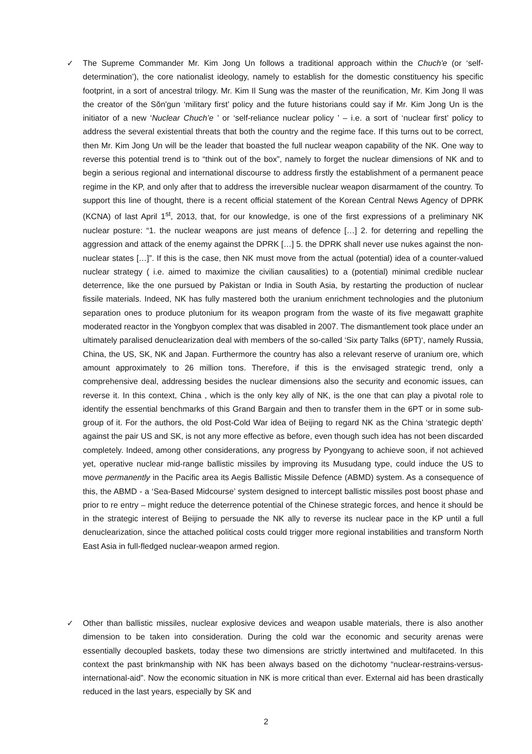✓ The Supreme Commander Mr. Kim Jong Un follows a traditional approach within the Chuch'e (or ‘self-determination’), the core nationalist ideology, namely to establish for the domestic constituency his specific footprint, in a sort of ancestral trilogy. Mr. Kim Il Sung was the master of the reunification, Mr. Kim Jong Il was the creator of the Sŏn'gun ‘military first’ policy and the future historians could say if Mr. Kim Jong Un is the initiator of a new ‘Nuclear Chuch’e ’ or ‘self-reliance nuclear policy ’ – i.e. a sort of ‘nuclear first’ policy to address the several existential threats that both the country and the regime face. If this turns out to be correct, then Mr. Kim Jong Un will be the leader that boasted the full nuclear weapon capability of the NK. One way to reverse this potential trend is to “think out of the box”, namely to forget the nuclear dimensions of NK and to begin a serious regional and international discourse to address firstly the establishment of a permanent peace regime in the KP, and only after that to address the irreversible nuclear weapon disarmament of the country. To support this line of thought, there is a recent official statement of the Korean Central News Agency of DPRK (KCNA) of last April 1<sup>st</sup>, 2013, that, for our knowledge, is one of the first expressions of a preliminary NK nuclear posture: “1. the nuclear weapons are just means of defence […] 2. for deterring and repelling the aggression and attack of the enemy against the DPRK […] 5. the DPRK shall never use nukes against the non-nuclear states […]”. If this is the case, then NK must move from the actual (potential) idea of a counter-valued nuclear strategy ( i.e. aimed to maximize the civilian causalities) to a (potential) minimal credible nuclear deterrence, like the one pursued by Pakistan or India in South Asia, by restarting the production of nuclear fissile materials. Indeed, NK has fully mastered both the uranium enrichment technologies and the plutonium separation ones to produce plutonium for its weapon program from the waste of its five megawatt graphite moderated reactor in the Yongbyon complex that was disabled in 2007. The dismantlement took place under an ultimately paralised denuclearization deal with members of the so-called ‘Six party Talks (6PT)‘, namely Russia, China, the US, SK, NK and Japan. Furthermore the country has also a relevant reserve of uranium ore, which amount approximately to 26 million tons. Therefore, if this is the envisaged strategic trend, only a comprehensive deal, addressing besides the nuclear dimensions also the security and economic issues, can reverse it. In this context, China , which is the only key ally of NK, is the one that can play a pivotal role to identify the essential benchmarks of this Grand Bargain and then to transfer them in the 6PT or in some sub-group of it. For the authors, the old Post-Cold War idea of Beijing to regard NK as the China ‘strategic depth’ against the pair US and SK, is not any more effective as before, even though such idea has not been discarded completely. Indeed, among other considerations, any progress by Pyongyang to achieve soon, if not achieved yet, operative nuclear mid-range ballistic missiles by improving its Musudang type, could induce the US to move permanently in the Pacific area its Aegis Ballistic Missile Defence (ABMD) system. As a consequence of this, the ABMD - a ‘Sea-Based Midcourse’ system designed to intercept ballistic missiles post boost phase and prior to re entry – might reduce the deterrence potential of the Chinese strategic forces, and hence it should be in the strategic interest of Beijing to persuade the NK ally to reverse its nuclear pace in the KP until a full denuclearization, since the attached political costs could trigger more regional instabilities and transform North East Asia in full-fledged nuclear-weapon armed region.
✓ Other than ballistic missiles, nuclear explosive devices and weapon usable materials, there is also another dimension to be taken into consideration. During the cold war the economic and security arenas were essentially decoupled baskets, today these two dimensions are strictly intertwined and multifaceted. In this context the past brinkmanship with NK has been always based on the dichotomy “nuclear-restrains-versus-international-aid”. Now the economic situation in NK is more critical than ever. External aid has been drastically reduced in the last years, especially by SK and
2